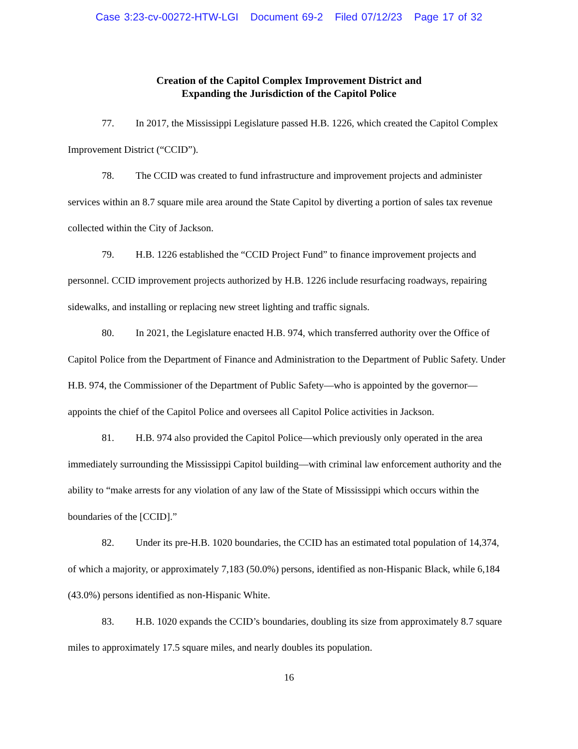Case 3:23-cv-00272-HTW-LGI Document 69-2 Filed 07/12/23 Page 17 of 32
Creation of the Capitol Complex Improvement District and
Expanding the Jurisdiction of the Capitol Police
77. In 2017, the Mississippi Legislature passed H.B. 1226, which created the Capitol Complex Improvement District (“CCID”).
78. The CCID was created to fund infrastructure and improvement projects and administer services within an 8.7 square mile area around the State Capitol by diverting a portion of sales tax revenue collected within the City of Jackson.
79. H.B. 1226 established the “CCID Project Fund” to finance improvement projects and personnel. CCID improvement projects authorized by H.B. 1226 include resurfacing roadways, repairing sidewalks, and installing or replacing new street lighting and traffic signals.
80. In 2021, the Legislature enacted H.B. 974, which transferred authority over the Office of Capitol Police from the Department of Finance and Administration to the Department of Public Safety. Under H.B. 974, the Commissioner of the Department of Public Safety—who is appointed by the governor—appoints the chief of the Capitol Police and oversees all Capitol Police activities in Jackson.
81. H.B. 974 also provided the Capitol Police—which previously only operated in the area immediately surrounding the Mississippi Capitol building—with criminal law enforcement authority and the ability to “make arrests for any violation of any law of the State of Mississippi which occurs within the boundaries of the [CCID].”
82. Under its pre-H.B. 1020 boundaries, the CCID has an estimated total population of 14,374, of which a majority, or approximately 7,183 (50.0%) persons, identified as non-Hispanic Black, while 6,184 (43.0%) persons identified as non-Hispanic White.
83. H.B. 1020 expands the CCID’s boundaries, doubling its size from approximately 8.7 square miles to approximately 17.5 square miles, and nearly doubles its population.
16